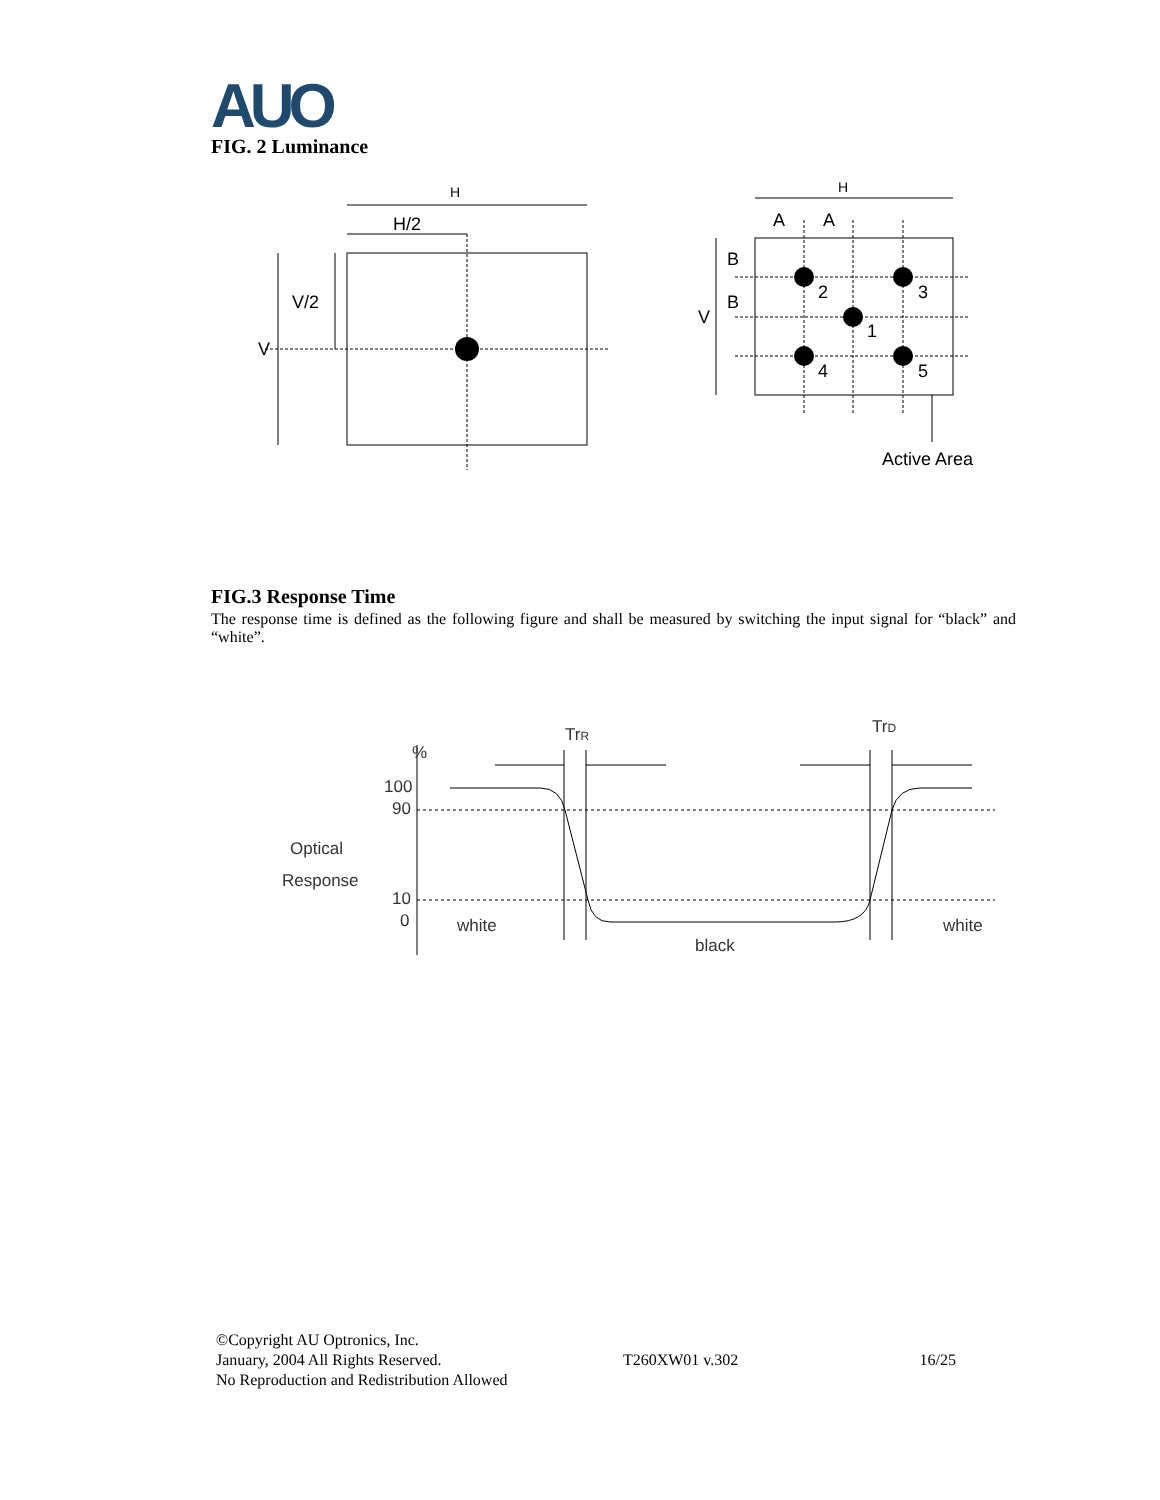AUO
FIG. 2 Luminance
H
H/2
V/2
V
H
A
A
B
B
V
2
3
1
4
5
Active Area
FIG.3 Response Time
The response time is defined as the following figure and shall be measured by switching the input signal for “black” and “white”.
TrR
TrD
%
100
90
10
0
Optical
Response
white
black
white
©Copyright AU Optronics, Inc.
January, 2004 All Rights Reserved. T260XW01 v.302 16/25
No Reproduction and Redistribution Allowed